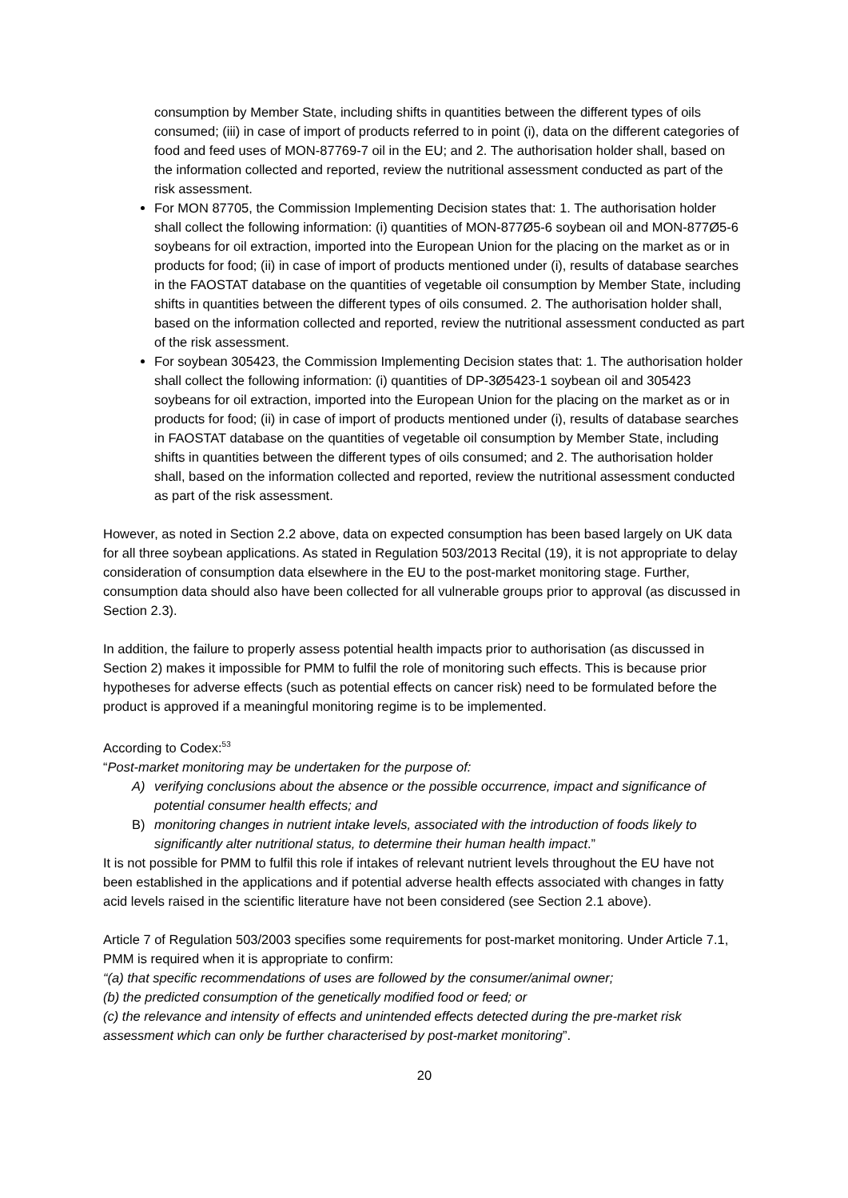consumption by Member State, including shifts in quantities between the different types of oils consumed; (iii) in case of import of products referred to in point (i), data on the different categories of food and feed uses of MON-87769-7 oil in the EU; and 2. The authorisation holder shall, based on the information collected and reported, review the nutritional assessment conducted as part of the risk assessment.
For MON 87705, the Commission Implementing Decision states that: 1. The authorisation holder shall collect the following information: (i) quantities of MON-877Ø5-6 soybean oil and MON-877Ø5-6 soybeans for oil extraction, imported into the European Union for the placing on the market as or in products for food; (ii) in case of import of products mentioned under (i), results of database searches in the FAOSTAT database on the quantities of vegetable oil consumption by Member State, including shifts in quantities between the different types of oils consumed. 2. The authorisation holder shall, based on the information collected and reported, review the nutritional assessment conducted as part of the risk assessment.
For soybean 305423, the Commission Implementing Decision states that: 1. The authorisation holder shall collect the following information: (i) quantities of DP-3Ø5423-1 soybean oil and 305423 soybeans for oil extraction, imported into the European Union for the placing on the market as or in products for food; (ii) in case of import of products mentioned under (i), results of database searches in FAOSTAT database on the quantities of vegetable oil consumption by Member State, including shifts in quantities between the different types of oils consumed; and 2. The authorisation holder shall, based on the information collected and reported, review the nutritional assessment conducted as part of the risk assessment.
However, as noted in Section 2.2 above, data on expected consumption has been based largely on UK data for all three soybean applications. As stated in Regulation 503/2013 Recital (19), it is not appropriate to delay consideration of consumption data elsewhere in the EU to the post-market monitoring stage. Further, consumption data should also have been collected for all vulnerable groups prior to approval (as discussed in Section 2.3).
In addition, the failure to properly assess potential health impacts prior to authorisation (as discussed in Section 2) makes it impossible for PMM to fulfil the role of monitoring such effects. This is because prior hypotheses for adverse effects (such as potential effects on cancer risk) need to be formulated before the product is approved if a meaningful monitoring regime is to be implemented.
According to Codex:<sup>53</sup>
“Post-market monitoring may be undertaken for the purpose of:
A) verifying conclusions about the absence or the possible occurrence, impact and significance of potential consumer health effects; and
B) monitoring changes in nutrient intake levels, associated with the introduction of foods likely to significantly alter nutritional status, to determine their human health impact.”
It is not possible for PMM to fulfil this role if intakes of relevant nutrient levels throughout the EU have not been established in the applications and if potential adverse health effects associated with changes in fatty acid levels raised in the scientific literature have not been considered (see Section 2.1 above).
Article 7 of Regulation 503/2003 specifies some requirements for post-market monitoring. Under Article 7.1, PMM is required when it is appropriate to confirm:
“(a) that specific recommendations of uses are followed by the consumer/animal owner;
(b) the predicted consumption of the genetically modified food or feed; or
(c) the relevance and intensity of effects and unintended effects detected during the pre-market risk assessment which can only be further characterised by post-market monitoring”.
20